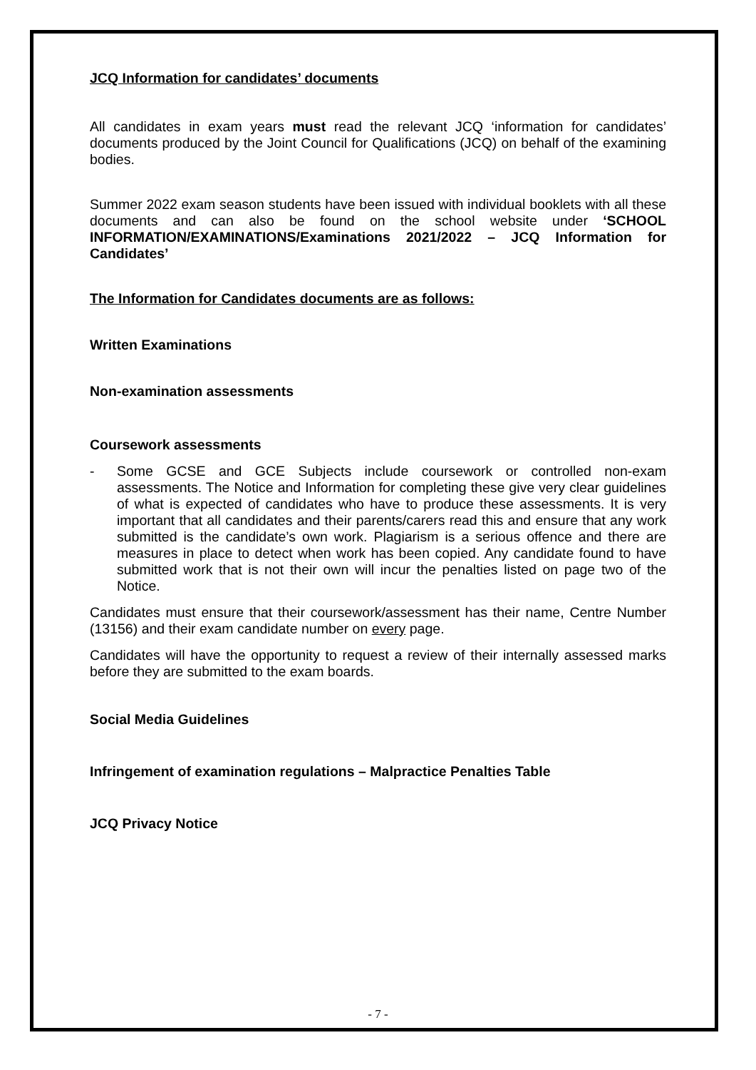JCQ Information for candidates’ documents
All candidates in exam years must read the relevant JCQ ‘information for candidates’ documents produced by the Joint Council for Qualifications (JCQ) on behalf of the examining bodies.
Summer 2022 exam season students have been issued with individual booklets with all these documents and can also be found on the school website under ‘SCHOOL INFORMATION/EXAMINATIONS/Examinations 2021/2022 – JCQ Information for Candidates’
The Information for Candidates documents are as follows:
Written Examinations
Non-examination assessments
Coursework assessments
- Some GCSE and GCE Subjects include coursework or controlled non-exam assessments. The Notice and Information for completing these give very clear guidelines of what is expected of candidates who have to produce these assessments. It is very important that all candidates and their parents/carers read this and ensure that any work submitted is the candidate’s own work. Plagiarism is a serious offence and there are measures in place to detect when work has been copied. Any candidate found to have submitted work that is not their own will incur the penalties listed on page two of the Notice.
Candidates must ensure that their coursework/assessment has their name, Centre Number (13156) and their exam candidate number on every page.
Candidates will have the opportunity to request a review of their internally assessed marks before they are submitted to the exam boards.
Social Media Guidelines
Infringement of examination regulations – Malpractice Penalties Table
JCQ Privacy Notice
- 7 -